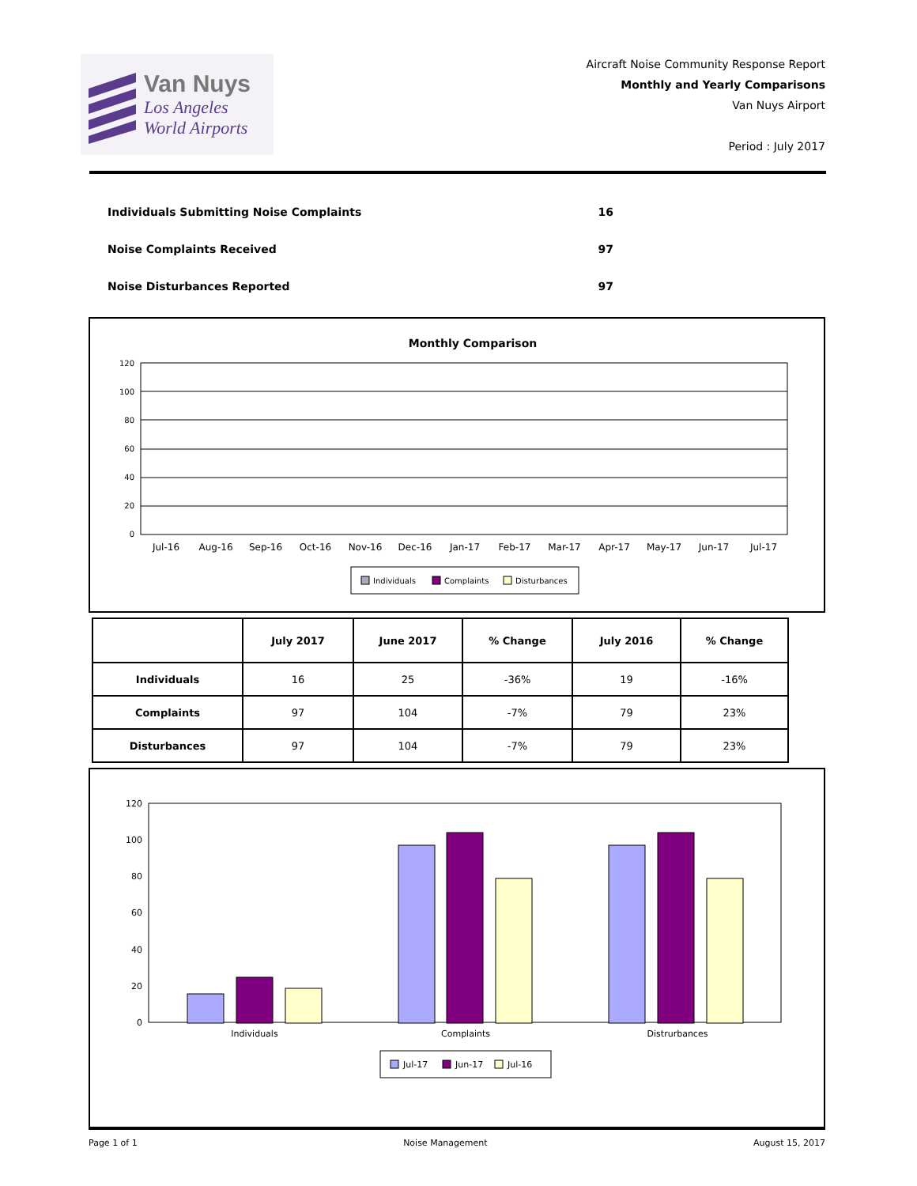Van Nuys
Los Angeles
World Airports
Aircraft Noise Community Response Report
Monthly and Yearly Comparisons
Van Nuys Airport
Period : July 2017
Individuals Submitting Noise Complaints 16
Noise Complaints Received 97
Noise Disturbances Reported 97
Monthly Comparison
120
100
80
60
40
20
0
Jul-16
Aug-16
Sep-16
Oct-16
Nov-16
Dec-16
Jan-17
Feb-17
Mar-17
Apr-17
May-17
Jun-17
Jul-17
Individuals
Complaints
Disturbances
| | July 2017 | June 2017 | % Change | July 2016 | % Change |
| --- | --- | --- | --- | --- | --- |
| Individuals | 16 | 25 | -36% | 19 | -16% |
| Complaints | 97 | 104 | -7% | 79 | 23% |
| Disturbances | 97 | 104 | -7% | 79 | 23% |
120
100
80
60
40
20
0
Individuals
Complaints
Distrurbances
Jul-17
Jun-17
Jul-16
Page 1 of 1 Noise Management August 15, 2017